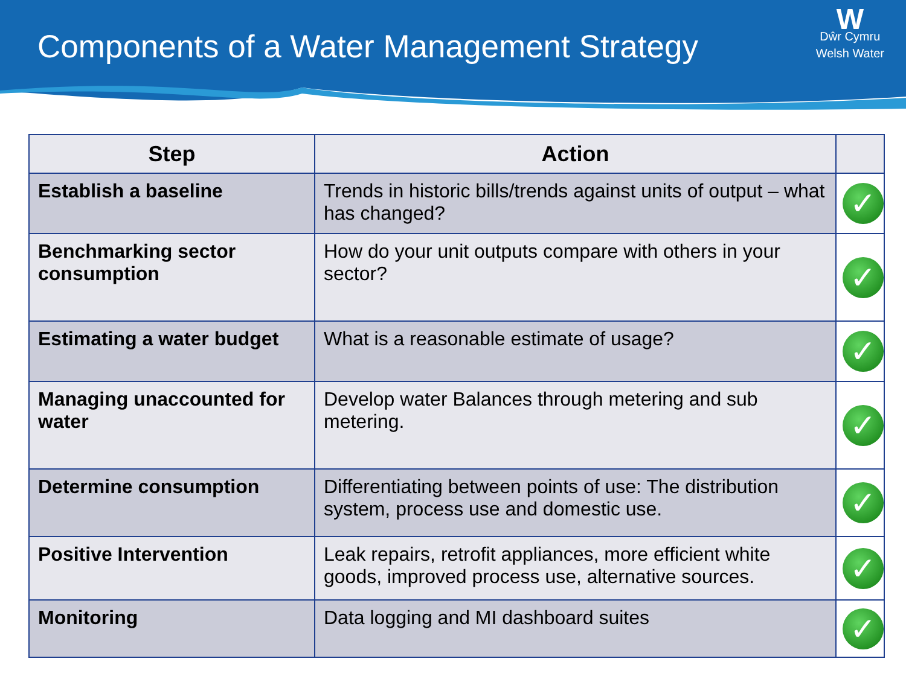Components of a Water Management Strategy
W
Dŵr Cymru
Welsh Water
| Step | Action | |
| --- | --- | --- |
| Establish a baseline | Trends in historic bills/trends against units of output – what has changed? | ✓ |
| Benchmarking sector consumption | How do your unit outputs compare with others in your sector? | ✓ |
| Estimating a water budget | What is a reasonable estimate of usage? | ✓ |
| Managing unaccounted for water | Develop water Balances through metering and sub metering. | ✓ |
| Determine consumption | Differentiating between points of use: The distribution system, process use and domestic use. | ✓ |
| Positive Intervention | Leak repairs, retrofit appliances, more efficient white goods, improved process use, alternative sources. | ✓ |
| Monitoring | Data logging and MI dashboard suites | ✓ |